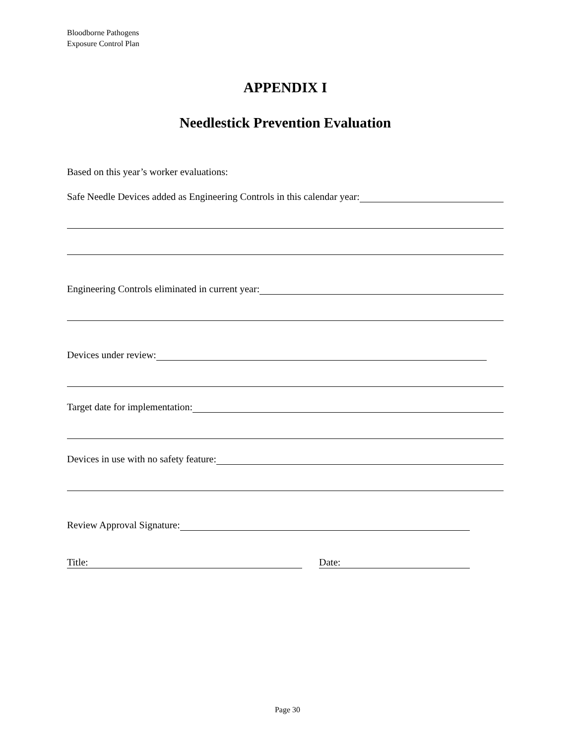Bloodborne Pathogens
Exposure Control Plan
APPENDIX I
Needlestick Prevention Evaluation
Based on this year’s worker evaluations:
Safe Needle Devices added as Engineering Controls in this calendar year:
Engineering Controls eliminated in current year:
Devices under review:
Target date for implementation:
Devices in use with no safety feature:
Review Approval Signature:
Title: Date:
Page 30